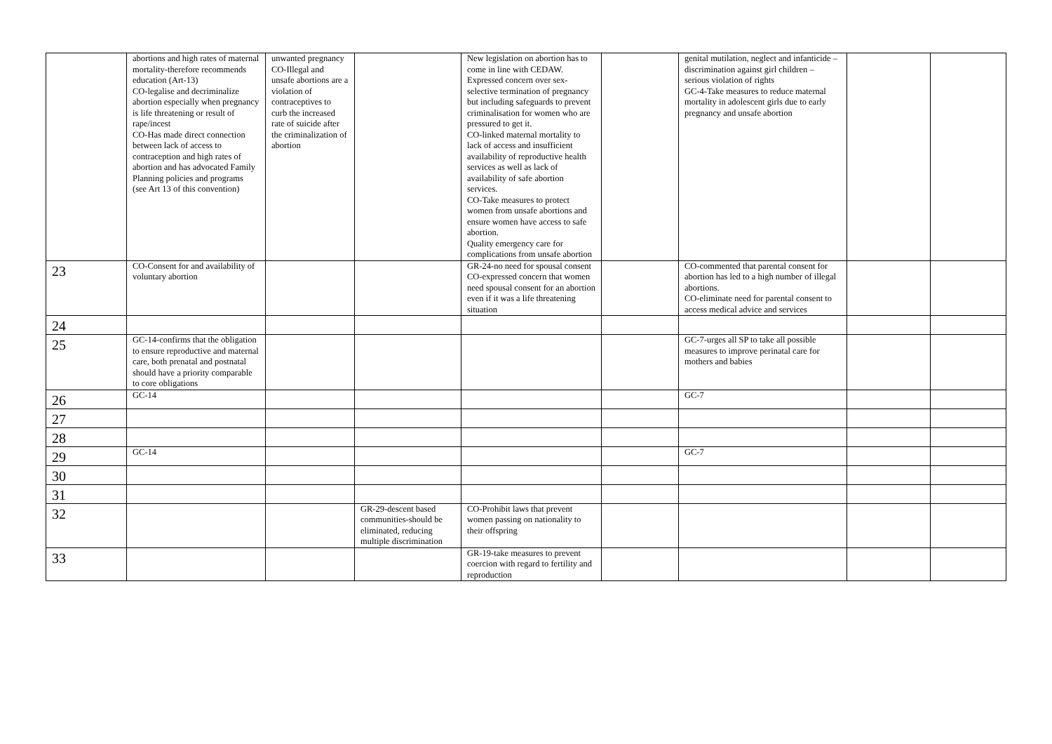| | abortions and high rates of maternal mortality-therefore recommends education (Art-13) CO-legalise and decriminalize abortion especially when pregnancy is life threatening or result of rape/incest CO-Has made direct connection between lack of access to contraception and high rates of abortion and has advocated Family Planning policies and programs (see Art 13 of this convention) | unwanted pregnancy CO-Illegal and unsafe abortions are a violation of contraceptives to curb the increased rate of suicide after the criminalization of abortion | | New legislation on abortion has to come in line with CEDAW. Expressed concern over sex-selective termination of pregnancy but including safeguards to prevent criminalisation for women who are pressured to get it. CO-linked maternal mortality to lack of access and insufficient availability of reproductive health services as well as lack of availability of safe abortion services. CO-Take measures to protect women from unsafe abortions and ensure women have access to safe abortion. Quality emergency care for complications from unsafe abortion | | genital mutilation, neglect and infanticide – discrimination against girl children – serious violation of rights GC-4-Take measures to reduce maternal mortality in adolescent girls due to early pregnancy and unsafe abortion | | |
| 23 | CO-Consent for and availability of voluntary abortion | | | GR-24-no need for spousal consent CO-expressed concern that women need spousal consent for an abortion even if it was a life threatening situation | | CO-commented that parental consent for abortion has led to a high number of illegal abortions. CO-eliminate need for parental consent to access medical advice and services | | |
| 24 | | | | | | | | |
| 25 | GC-14-confirms that the obligation to ensure reproductive and maternal care, both prenatal and postnatal should have a priority comparable to core obligations | | | | | GC-7-urges all SP to take all possible measures to improve perinatal care for mothers and babies | | |
| 26 | GC-14 | | | | | GC-7 | | |
| 27 | | | | | | | | |
| 28 | | | | | | | | |
| 29 | GC-14 | | | | | GC-7 | | |
| 30 | | | | | | | | |
| 31 | | | | | | | | |
| 32 | | | GR-29-descent based communities-should be eliminated, reducing multiple discrimination | CO-Prohibit laws that prevent women passing on nationality to their offspring | | | | |
| 33 | | | | GR-19-take measures to prevent coercion with regard to fertility and reproduction | | | | |